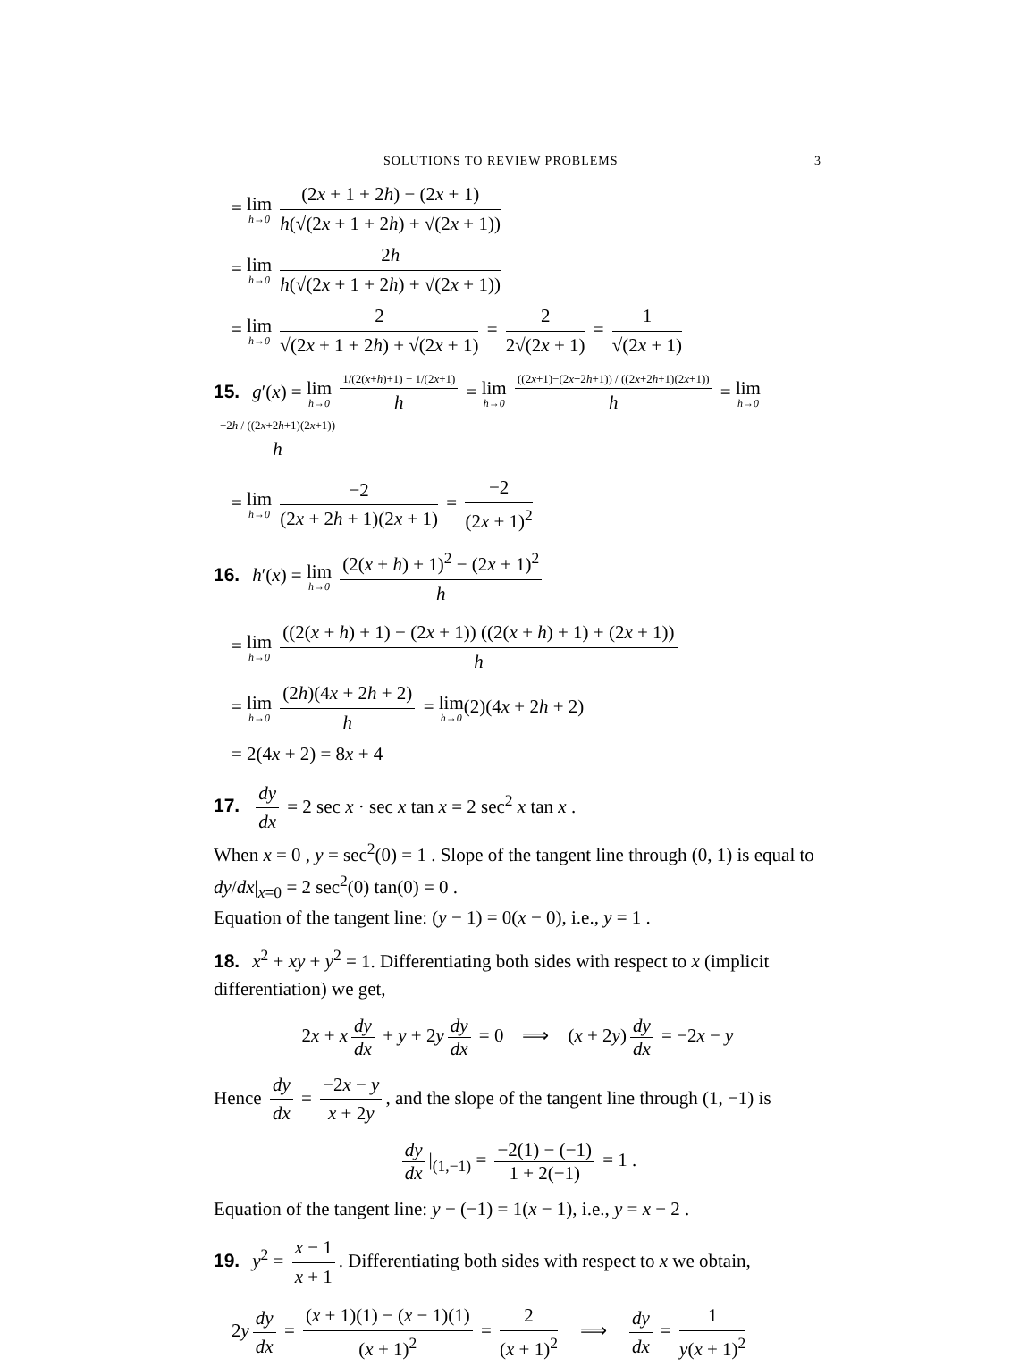SOLUTIONS TO REVIEW PROBLEMS 3
= lim h→0 (2x + 1 + 2h) − (2x + 1) h(√(2x + 1 + 2h) + √(2x + 1))
= lim h→0 2h h(√(2x + 1 + 2h) + √(2x + 1))
= lim h→0 2 √(2x + 1 + 2h) + √(2x + 1) = 2 2√(2x + 1) = 1 √(2x + 1)
15. g′(x) = lim h→0 1/(2(x+h)+1) − 1/(2x+1) h = lim h→0 ((2x+1)−(2x+2h+1)) / ((2x+2h+1)(2x+1)) h = lim h→0 −2h / ((2x+2h+1)(2x+1)) h
= lim h→0 −2 (2x + 2h + 1)(2x + 1) = −2 (2x + 1)<sup>2</sup>
16. h′(x) = lim h→0 (2(x + h) + 1)<sup>2</sup> − (2x + 1)<sup>2</sup> h
= lim h→0 ((2(x + h) + 1) − (2x + 1)) ((2(x + h) + 1) + (2x + 1)) h
= lim h→0 (2h)(4x + 2h + 2) h = lim h→0(2)(4x + 2h + 2)
= 2(4x + 2) = 8x + 4
17. dy dx = 2 sec x · sec x tan x = 2 sec<sup>2</sup> x tan x .
When x = 0 , y = sec<sup>2</sup>(0) = 1 . Slope of the tangent line through (0, 1) is equal to dy/dx|<sub>x=0</sub> = 2 sec<sup>2</sup>(0) tan(0) = 0 .
Equation of the tangent line: (y − 1) = 0(x − 0), i.e., y = 1 .
18. x<sup>2</sup> + xy + y<sup>2</sup> = 1. Differentiating both sides with respect to x (implicit differentiation) we get,
2x + x dy dx + y + 2y dy dx = 0 ⟹ (x + 2y) dy dx = −2x − y
Hence dy dx = −2x − y x + 2y, and the slope of the tangent line through (1, −1) is
dy dx |<sub>(1,−1)</sub> = −2(1) − (−1) 1 + 2(−1) = 1 .
Equation of the tangent line: y − (−1) = 1(x − 1), i.e., y = x − 2 .
19. y<sup>2</sup> = x − 1 x + 1. Differentiating both sides with respect to x we obtain,
2y dy dx = (x + 1)(1) − (x − 1)(1) (x + 1)<sup>2</sup> = 2 (x + 1)<sup>2</sup> ⟹ dy dx = 1 y(x + 1)<sup>2</sup>